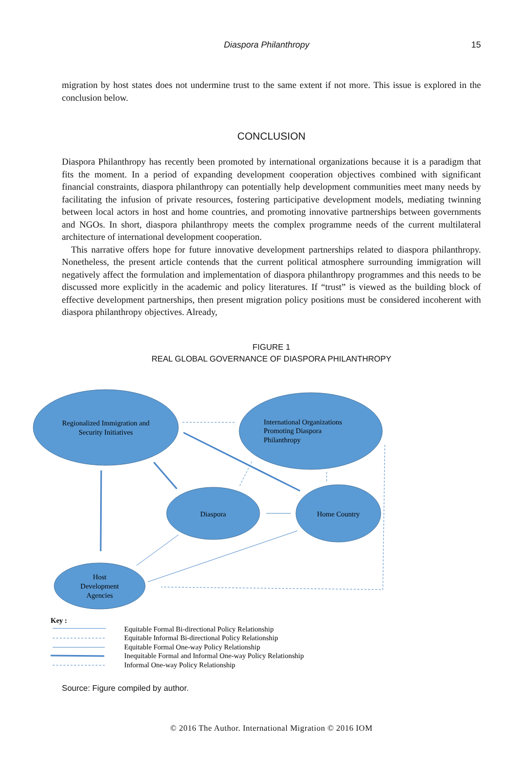Diaspora Philanthropy 15
migration by host states does not undermine trust to the same extent if not more. This issue is explored in the conclusion below.
CONCLUSION
Diaspora Philanthropy has recently been promoted by international organizations because it is a paradigm that fits the moment. In a period of expanding development cooperation objectives combined with significant financial constraints, diaspora philanthropy can potentially help development communities meet many needs by facilitating the infusion of private resources, fostering participative development models, mediating twinning between local actors in host and home countries, and promoting innovative partnerships between governments and NGOs. In short, diaspora philanthropy meets the complex programme needs of the current multilateral architecture of international development cooperation.
This narrative offers hope for future innovative development partnerships related to diaspora philanthropy. Nonetheless, the present article contends that the current political atmosphere surrounding immigration will negatively affect the formulation and implementation of diaspora philanthropy programmes and this needs to be discussed more explicitly in the academic and policy literatures. If “trust” is viewed as the building block of effective development partnerships, then present migration policy positions must be considered incoherent with diaspora philanthropy objectives. Already,
FIGURE 1
REAL GLOBAL GOVERNANCE OF DIASPORA PHILANTHROPY
Regionalized Immigration and
Security Initiatives
International Organizations
Promoting Diaspora
Philanthropy
Diaspora
Home Country
Host
Development
Agencies
Key :
Equitable Formal Bi-directional Policy Relationship
Equitable Informal Bi-directional Policy Relationship
Equitable Formal One-way Policy Relationship
Inequitable Formal and Informal One-way Policy Relationship
Informal One-way Policy Relationship
Source: Figure compiled by author.
© 2016 The Author. International Migration © 2016 IOM